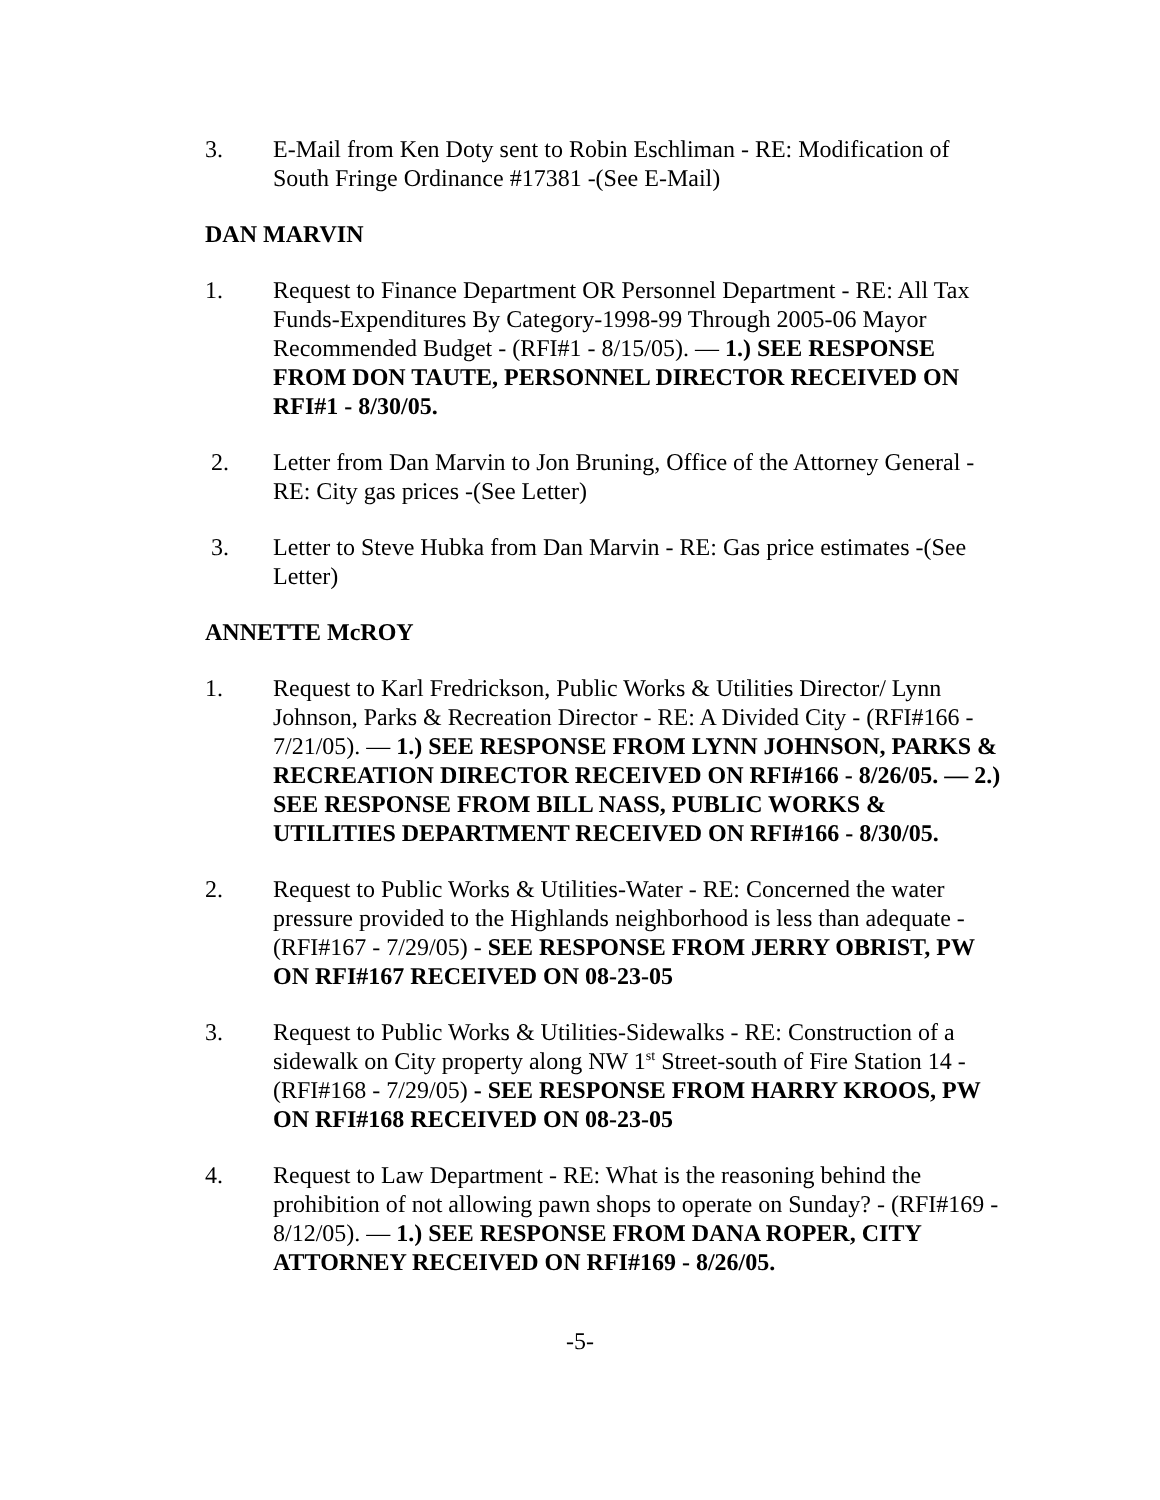3. E-Mail from Ken Doty sent to Robin Eschliman - RE: Modification of South Fringe Ordinance #17381 -(See E-Mail)
DAN MARVIN
1. Request to Finance Department OR Personnel Department - RE: All Tax Funds-Expenditures By Category-1998-99 Through 2005-06 Mayor Recommended Budget - (RFI#1 - 8/15/05). — 1.) SEE RESPONSE FROM DON TAUTE, PERSONNEL DIRECTOR RECEIVED ON RFI#1 - 8/30/05.
2. Letter from Dan Marvin to Jon Bruning, Office of the Attorney General - RE: City gas prices -(See Letter)
3. Letter to Steve Hubka from Dan Marvin - RE: Gas price estimates -(See Letter)
ANNETTE McROY
1. Request to Karl Fredrickson, Public Works & Utilities Director/ Lynn Johnson, Parks & Recreation Director - RE: A Divided City - (RFI#166 - 7/21/05). — 1.) SEE RESPONSE FROM LYNN JOHNSON, PARKS & RECREATION DIRECTOR RECEIVED ON RFI#166 - 8/26/05. — 2.) SEE RESPONSE FROM BILL NASS, PUBLIC WORKS & UTILITIES DEPARTMENT RECEIVED ON RFI#166 - 8/30/05.
2. Request to Public Works & Utilities-Water - RE: Concerned the water pressure provided to the Highlands neighborhood is less than adequate - (RFI#167 - 7/29/05) - SEE RESPONSE FROM JERRY OBRIST, PW ON RFI#167 RECEIVED ON 08-23-05
3. Request to Public Works & Utilities-Sidewalks - RE: Construction of a sidewalk on City property along NW 1<sup>st</sup> Street-south of Fire Station 14 - (RFI#168 - 7/29/05) - SEE RESPONSE FROM HARRY KROOS, PW ON RFI#168 RECEIVED ON 08-23-05
4. Request to Law Department - RE: What is the reasoning behind the prohibition of not allowing pawn shops to operate on Sunday? - (RFI#169 - 8/12/05). — 1.) SEE RESPONSE FROM DANA ROPER, CITY ATTORNEY RECEIVED ON RFI#169 - 8/26/05.
-5-